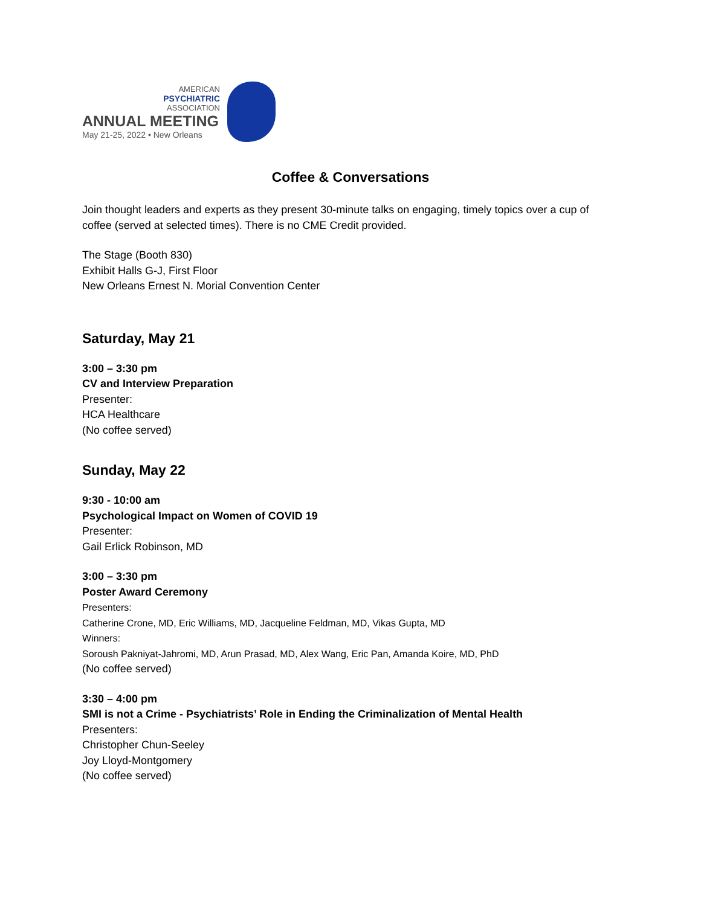AMERICAN
PSYCHIATRIC
ASSOCIATION
ANNUAL MEETING
May 21-25, 2022 • New Orleans
Coffee & Conversations
Join thought leaders and experts as they present 30-minute talks on engaging, timely topics over a cup of coffee (served at selected times). There is no CME Credit provided.
The Stage (Booth 830)
Exhibit Halls G-J, First Floor
New Orleans Ernest N. Morial Convention Center
Saturday, May 21
3:00 – 3:30 pm
CV and Interview Preparation
Presenter:
HCA Healthcare
(No coffee served)
Sunday, May 22
9:30 - 10:00 am
Psychological Impact on Women of COVID 19
Presenter:
Gail Erlick Robinson, MD
3:00 – 3:30 pm
Poster Award Ceremony
Presenters:
Catherine Crone, MD, Eric Williams, MD, Jacqueline Feldman, MD, Vikas Gupta, MD
Winners:
Soroush Pakniyat-Jahromi, MD, Arun Prasad, MD, Alex Wang, Eric Pan, Amanda Koire, MD, PhD
(No coffee served)
3:30 – 4:00 pm
SMI is not a Crime - Psychiatrists’ Role in Ending the Criminalization of Mental Health
Presenters:
Christopher Chun-Seeley
Joy Lloyd-Montgomery
(No coffee served)